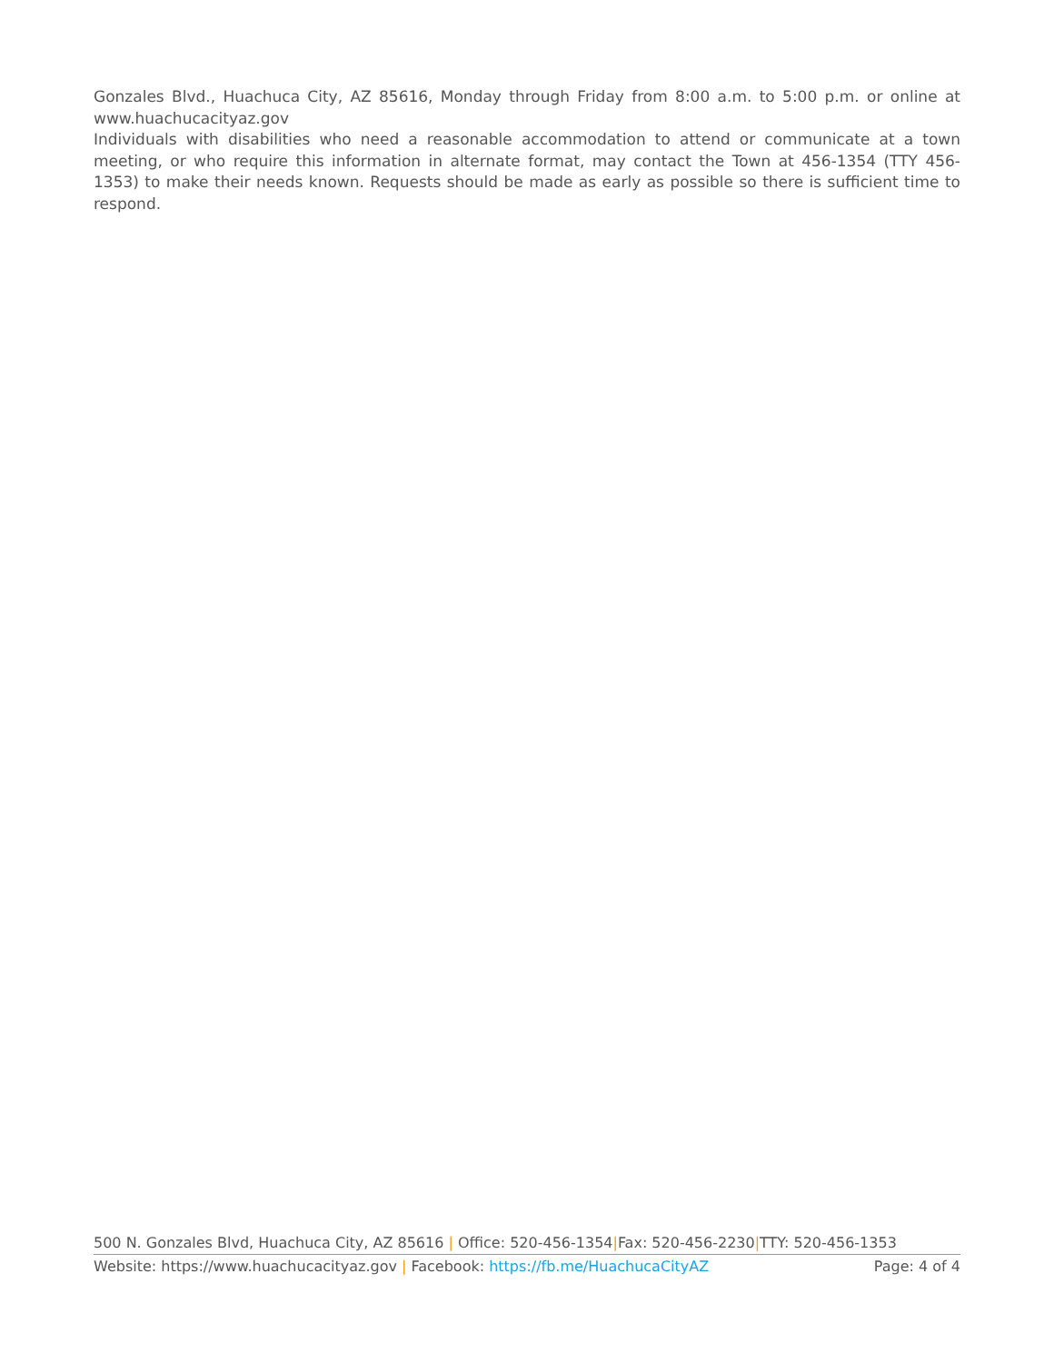Gonzales Blvd., Huachuca City, AZ 85616, Monday through Friday from 8:00 a.m. to 5:00 p.m. or online at www.huachucacityaz.gov
Individuals with disabilities who need a reasonable accommodation to attend or communicate at a town meeting, or who require this information in alternate format, may contact the Town at 456-1354 (TTY 456-1353) to make their needs known. Requests should be made as early as possible so there is sufficient time to respond.
500 N. Gonzales Blvd, Huachuca City, AZ 85616 | Office: 520-456-1354|Fax: 520-456-2230|TTY: 520-456-1353
Website: https://www.huachucacityaz.gov | Facebook: https://fb.me/HuachucaCityAZ Page: 4 of 4